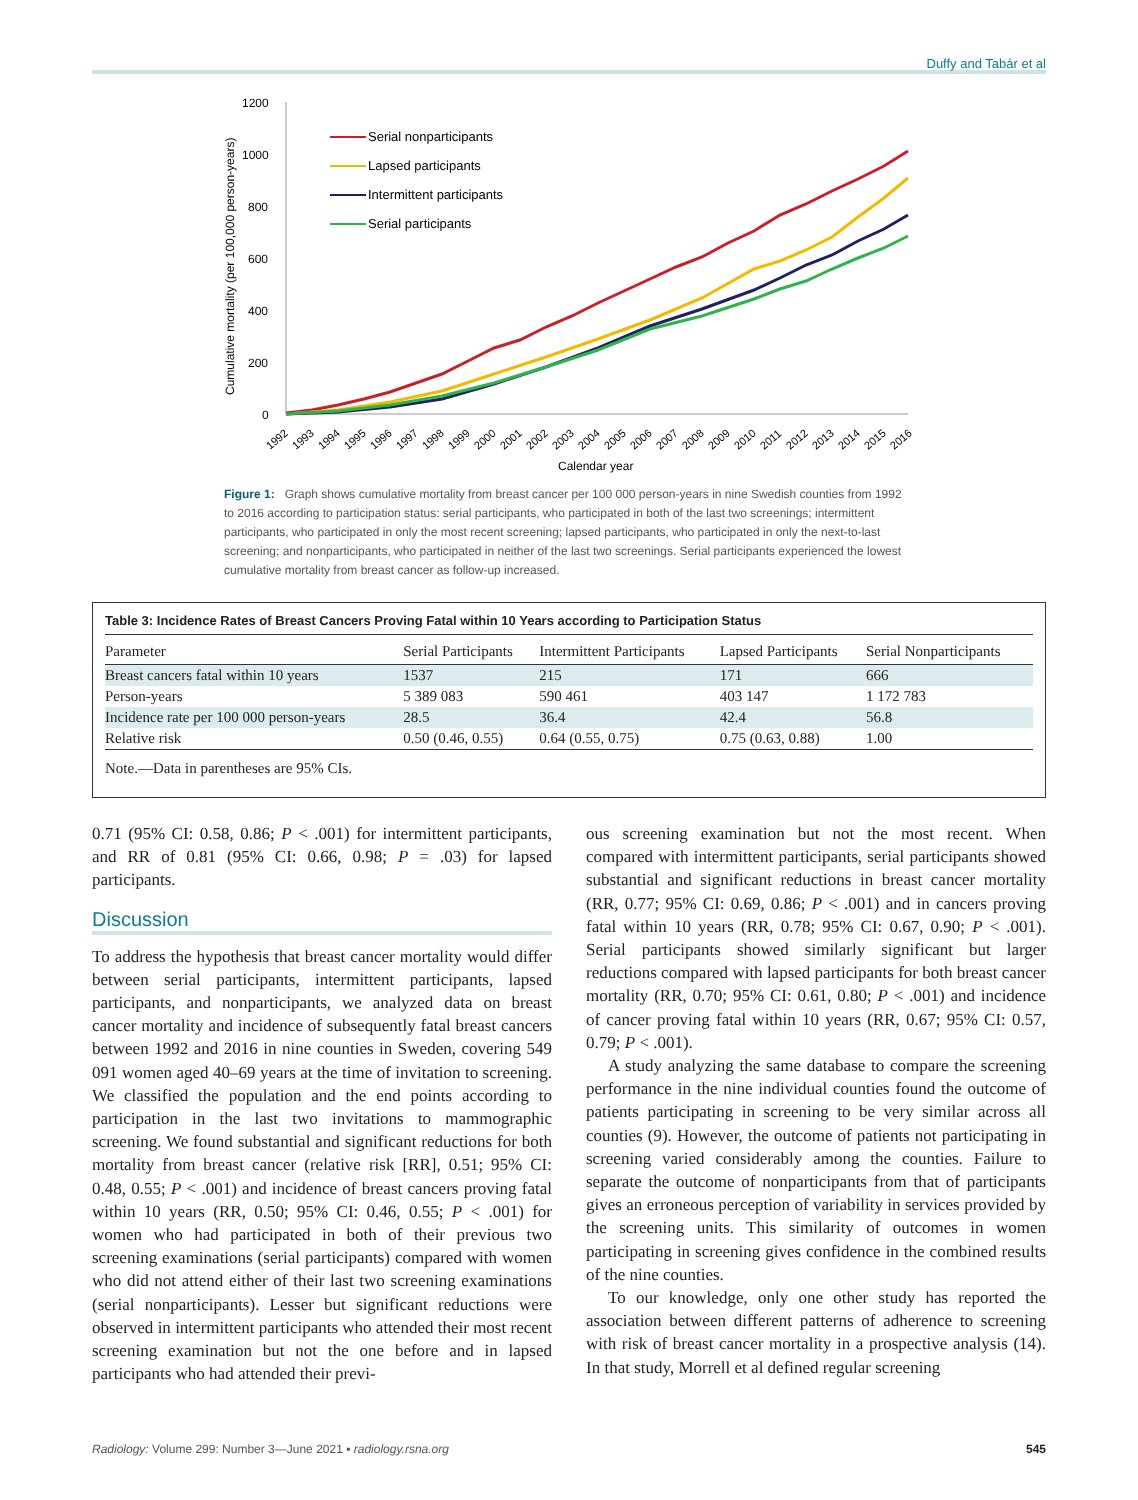Duffy and Tabár et al
1200
1000
800
600
400
200
0
Cumulative mortality (per 100,000 person-years)
Serial nonparticipants
Lapsed participants
Intermittent participants
Serial participants
Calendar year
1992
1993
1994
1995
1996
1997
1998
1999
2000
2001
2002
2003
2004
2005
2006
2007
2008
2009
2010
2011
2012
2013
2014
2015
2016
Figure 1: Graph shows cumulative mortality from breast cancer per 100 000 person-years in nine Swedish counties from 1992 to 2016 according to participation status: serial participants, who participated in both of the last two screenings; intermittent participants, who participated in only the most recent screening; lapsed participants, who participated in only the next-to-last screening; and nonparticipants, who participated in neither of the last two screenings. Serial participants experienced the lowest cumulative mortality from breast cancer as follow-up increased.
Table 3: Incidence Rates of Breast Cancers Proving Fatal within 10 Years according to Participation Status
| Parameter | Serial Participants | Intermittent Participants | Lapsed Participants | Serial Nonparticipants |
| --- | --- | --- | --- | --- |
| Breast cancers fatal within 10 years | 1537 | 215 | 171 | 666 |
| Person-years | 5 389 083 | 590 461 | 403 147 | 1 172 783 |
| Incidence rate per 100 000 person-years | 28.5 | 36.4 | 42.4 | 56.8 |
| Relative risk | 0.50 (0.46, 0.55) | 0.64 (0.55, 0.75) | 0.75 (0.63, 0.88) | 1.00 |
Note.—Data in parentheses are 95% CIs.
0.71 (95% CI: 0.58, 0.86; P < .001) for intermittent participants, and RR of 0.81 (95% CI: 0.66, 0.98; P = .03) for lapsed participants.
Discussion
To address the hypothesis that breast cancer mortality would differ between serial participants, intermittent participants, lapsed participants, and nonparticipants, we analyzed data on breast cancer mortality and incidence of subsequently fatal breast cancers between 1992 and 2016 in nine counties in Sweden, covering 549 091 women aged 40–69 years at the time of invitation to screening. We classified the population and the end points according to participation in the last two invitations to mammographic screening. We found substantial and significant reductions for both mortality from breast cancer (relative risk [RR], 0.51; 95% CI: 0.48, 0.55; P < .001) and incidence of breast cancers proving fatal within 10 years (RR, 0.50; 95% CI: 0.46, 0.55; P < .001) for women who had participated in both of their previous two screening examinations (serial participants) compared with women who did not attend either of their last two screening examinations (serial nonparticipants). Lesser but significant reductions were observed in intermittent participants who attended their most recent screening examination but not the one before and in lapsed participants who had attended their previ-
ous screening examination but not the most recent. When compared with intermittent participants, serial participants showed substantial and significant reductions in breast cancer mortality (RR, 0.77; 95% CI: 0.69, 0.86; P < .001) and in cancers proving fatal within 10 years (RR, 0.78; 95% CI: 0.67, 0.90; P < .001). Serial participants showed similarly significant but larger reductions compared with lapsed participants for both breast cancer mortality (RR, 0.70; 95% CI: 0.61, 0.80; P < .001) and incidence of cancer proving fatal within 10 years (RR, 0.67; 95% CI: 0.57, 0.79; P < .001).
A study analyzing the same database to compare the screening performance in the nine individual counties found the outcome of patients participating in screening to be very similar across all counties (9). However, the outcome of patients not participating in screening varied considerably among the counties. Failure to separate the outcome of nonparticipants from that of participants gives an erroneous perception of variability in services provided by the screening units. This similarity of outcomes in women participating in screening gives confidence in the combined results of the nine counties.
To our knowledge, only one other study has reported the association between different patterns of adherence to screening with risk of breast cancer mortality in a prospective analysis (14). In that study, Morrell et al defined regular screening
Radiology: Volume 299: Number 3—June 2021 ▪ radiology.rsna.org 545